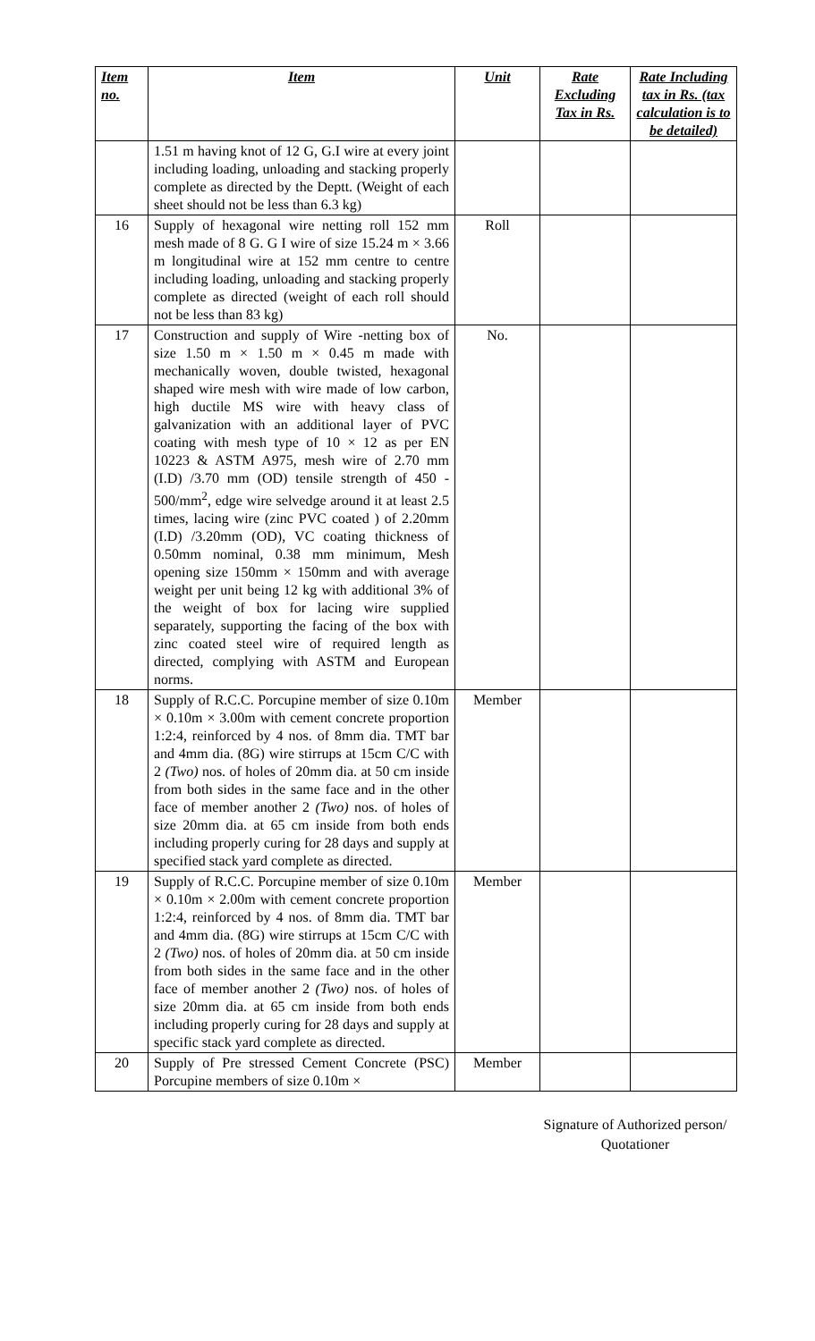| Item no. | Item | Unit | Rate Excluding Tax in Rs. | Rate Including tax in Rs. (tax calculation is to be detailed) |
| --- | --- | --- | --- | --- |
| | 1.51 m having knot of 12 G, G.I wire at every joint including loading, unloading and stacking properly complete as directed by the Deptt. (Weight of each sheet should not be less than 6.3 kg) | | | |
| 16 | Supply of hexagonal wire netting roll 152 mm mesh made of 8 G. G I wire of size 15.24 m × 3.66 m longitudinal wire at 152 mm centre to centre including loading, unloading and stacking properly complete as directed (weight of each roll should not be less than 83 kg) | Roll | | |
| 17 | Construction and supply of Wire -netting box of size 1.50 m × 1.50 m × 0.45 m made with mechanically woven, double twisted, hexagonal shaped wire mesh with wire made of low carbon, high ductile MS wire with heavy class of galvanization with an additional layer of PVC coating with mesh type of 10 × 12 as per EN 10223 & ASTM A975, mesh wire of 2.70 mm (I.D) /3.70 mm (OD) tensile strength of 450 - 500/mm<sup>2</sup>, edge wire selvedge around it at least 2.5 times, lacing wire (zinc PVC coated ) of 2.20mm (I.D) /3.20mm (OD), VC coating thickness of 0.50mm nominal, 0.38 mm minimum, Mesh opening size 150mm × 150mm and with average weight per unit being 12 kg with additional 3% of the weight of box for lacing wire supplied separately, supporting the facing of the box with zinc coated steel wire of required length as directed, complying with ASTM and European norms. | No. | | |
| 18 | Supply of R.C.C. Porcupine member of size 0.10m × 0.10m × 3.00m with cement concrete proportion 1:2:4, reinforced by 4 nos. of 8mm dia. TMT bar and 4mm dia. (8G) wire stirrups at 15cm C/C with 2 (Two) nos. of holes of 20mm dia. at 50 cm inside from both sides in the same face and in the other face of member another 2 (Two) nos. of holes of size 20mm dia. at 65 cm inside from both ends including properly curing for 28 days and supply at specified stack yard complete as directed. | Member | | |
| 19 | Supply of R.C.C. Porcupine member of size 0.10m × 0.10m × 2.00m with cement concrete proportion 1:2:4, reinforced by 4 nos. of 8mm dia. TMT bar and 4mm dia. (8G) wire stirrups at 15cm C/C with 2 (Two) nos. of holes of 20mm dia. at 50 cm inside from both sides in the same face and in the other face of member another 2 (Two) nos. of holes of size 20mm dia. at 65 cm inside from both ends including properly curing for 28 days and supply at specific stack yard complete as directed. | Member | | |
| 20 | Supply of Pre stressed Cement Concrete (PSC) Porcupine members of size 0.10m × | Member | | |
Signature of Authorized person/
Quotationer